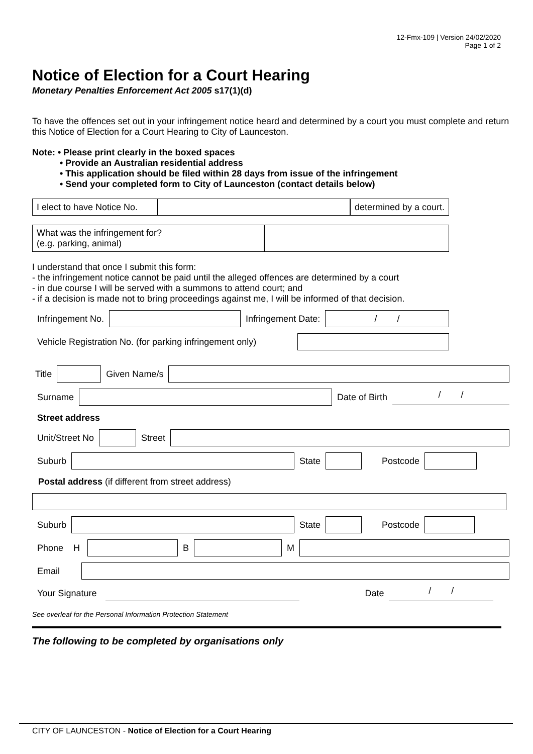12-Fmx-109 | Version 24/02/2020
Page 1 of 2
Notice of Election for a Court Hearing
Monetary Penalties Enforcement Act 2005 s17(1)(d)
To have the offences set out in your infringement notice heard and determined by a court you must complete and return this Notice of Election for a Court Hearing to City of Launceston.
Note: • Please print clearly in the boxed spaces
• Provide an Australian residential address
• This application should be filed within 28 days from issue of the infringement
• Send your completed form to City of Launceston (contact details below)
I elect to have Notice No.
determined by a court.
What was the infringement for?
(e.g. parking, animal)
I understand that once I submit this form:
- the infringement notice cannot be paid until the alleged offences are determined by a court
- in due course I will be served with a summons to attend court; and
- if a decision is made not to bring proceedings against me, I will be informed of that decision.
Infringement No. Infringement Date:
/ /
Vehicle Registration No. (for parking infringement only)
Title Given Name/s
Surname Date of Birth
/ /
Street address
Unit/Street No Street
Suburb State Postcode
Postal address (if different from street address)
Suburb State Postcode
Phone H
B M
Email
Your Signature Date
/ /
See overleaf for the Personal Information Protection Statement
The following to be completed by organisations only
CITY OF LAUNCESTON - Notice of Election for a Court Hearing